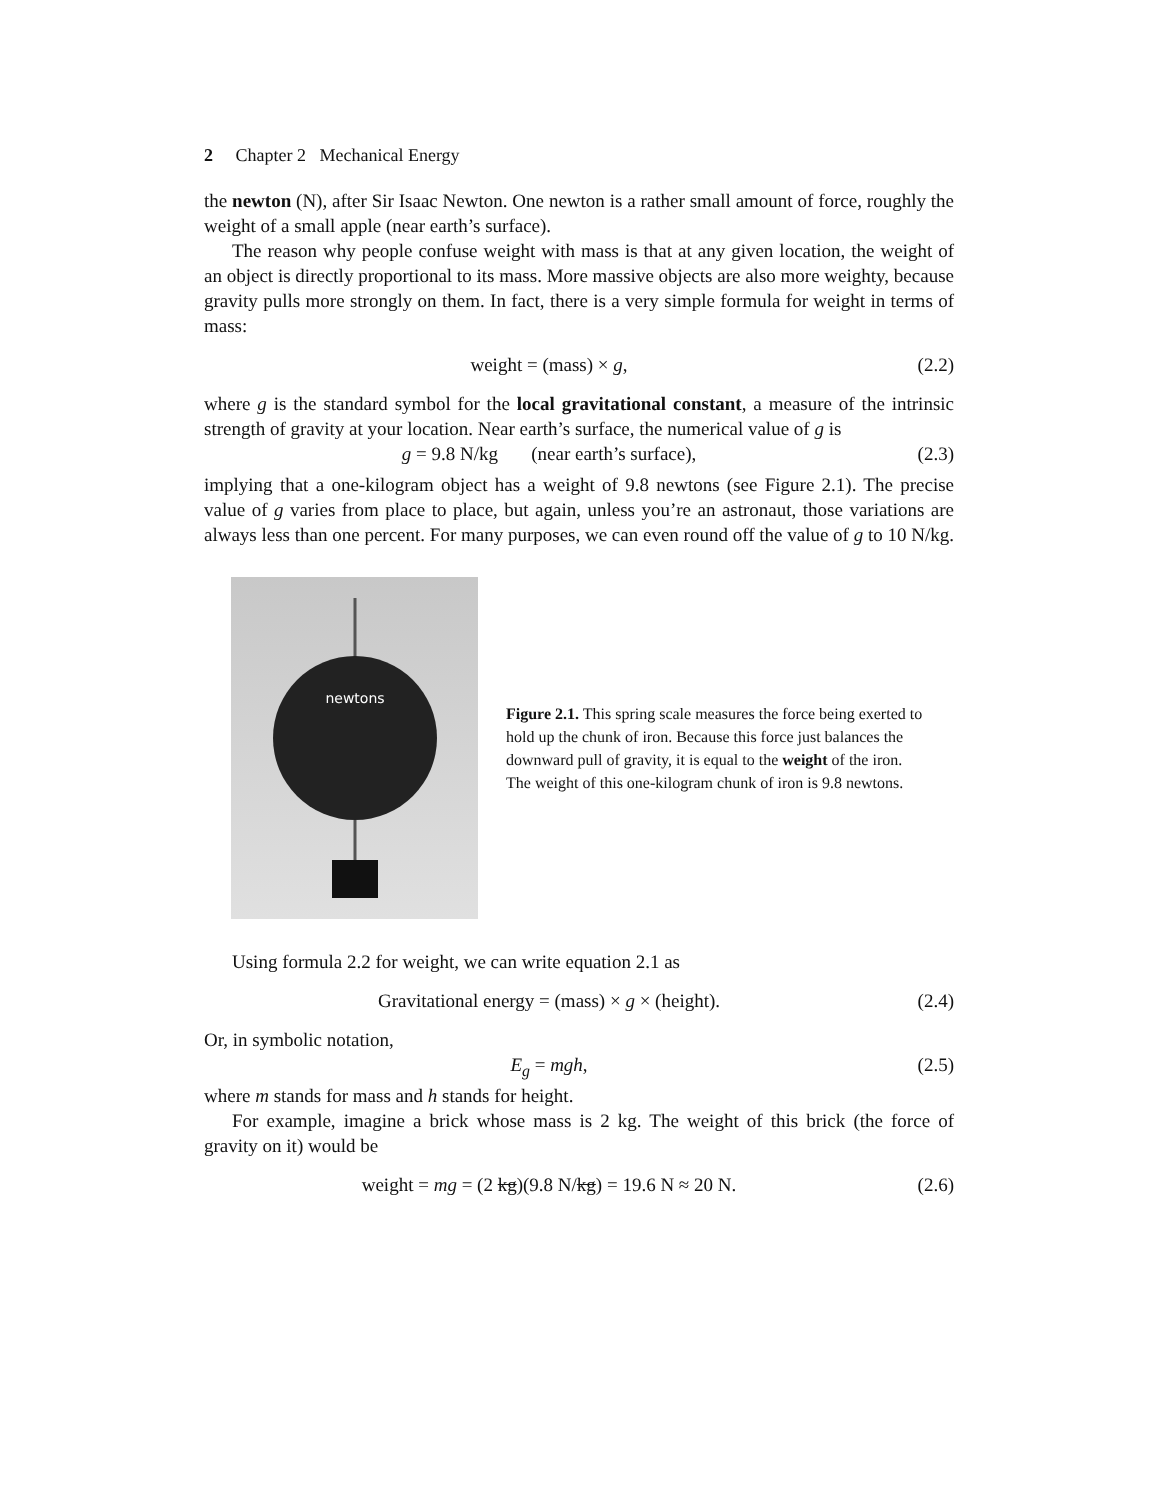2 Chapter 2 Mechanical Energy
the newton (N), after Sir Isaac Newton. One newton is a rather small amount of force, roughly the weight of a small apple (near earth’s surface).
The reason why people confuse weight with mass is that at any given location, the weight of an object is directly proportional to its mass. More massive objects are also more weighty, because gravity pulls more strongly on them. In fact, there is a very simple formula for weight in terms of mass:
weight = (mass) × g, (2.2)
where g is the standard symbol for the local gravitational constant, a measure of the intrinsic strength of gravity at your location. Near earth’s surface, the numerical value of g is
g = 9.8 N/kg (near earth’s surface), (2.3)
implying that a one-kilogram object has a weight of 9.8 newtons (see Figure 2.1). The precise value of g varies from place to place, but again, unless you’re an astronaut, those variations are always less than one percent. For many purposes, we can even round off the value of g to 10 N/kg.
newtons
Figure 2.1. This spring scale measures the force being exerted to hold up the chunk of iron. Because this force just balances the downward pull of gravity, it is equal to the weight of the iron. The weight of this one-kilogram chunk of iron is 9.8 newtons.
Using formula 2.2 for weight, we can write equation 2.1 as
Gravitational energy = (mass) × g × (height). (2.4)
Or, in symbolic notation,
E<sub>g</sub> = mgh, (2.5)
where m stands for mass and h stands for height.
For example, imagine a brick whose mass is 2 kg. The weight of this brick (the force of gravity on it) would be
weight = mg = (2 kg)(9.8 N/kg) = 19.6 N ≈ 20 N. (2.6)